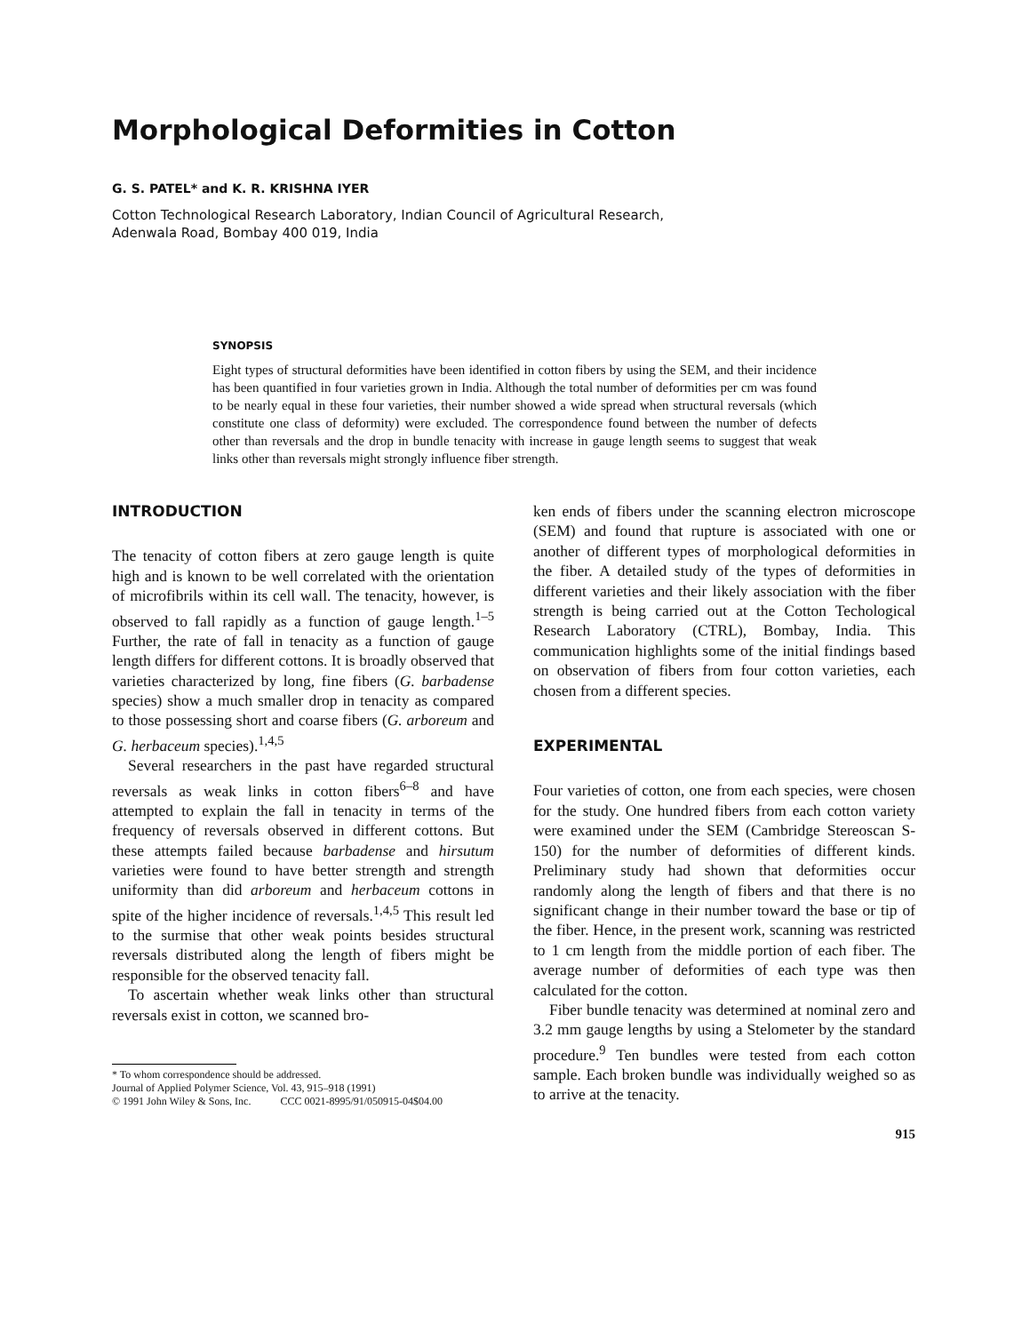Morphological Deformities in Cotton
G. S. PATEL* and K. R. KRISHNA IYER
Cotton Technological Research Laboratory, Indian Council of Agricultural Research,
Adenwala Road, Bombay 400 019, India
SYNOPSIS
Eight types of structural deformities have been identified in cotton fibers by using the SEM, and their incidence has been quantified in four varieties grown in India. Although the total number of deformities per cm was found to be nearly equal in these four varieties, their number showed a wide spread when structural reversals (which constitute one class of deformity) were excluded. The correspondence found between the number of defects other than reversals and the drop in bundle tenacity with increase in gauge length seems to suggest that weak links other than reversals might strongly influence fiber strength.
INTRODUCTION
The tenacity of cotton fibers at zero gauge length is quite high and is known to be well correlated with the orientation of microfibrils within its cell wall. The tenacity, however, is observed to fall rapidly as a function of gauge length.<sup>1–5</sup> Further, the rate of fall in tenacity as a function of gauge length differs for different cottons. It is broadly observed that varieties characterized by long, fine fibers (G. barbadense species) show a much smaller drop in tenacity as compared to those possessing short and coarse fibers (G. arboreum and G. herbaceum species).<sup>1,4,5</sup>
Several researchers in the past have regarded structural reversals as weak links in cotton fibers<sup>6–8</sup> and have attempted to explain the fall in tenacity in terms of the frequency of reversals observed in different cottons. But these attempts failed because barbadense and hirsutum varieties were found to have better strength and strength uniformity than did arboreum and herbaceum cottons in spite of the higher incidence of reversals.<sup>1,4,5</sup> This result led to the surmise that other weak points besides structural reversals distributed along the length of fibers might be responsible for the observed tenacity fall.
To ascertain whether weak links other than structural reversals exist in cotton, we scanned bro-
* To whom correspondence should be addressed.
Journal of Applied Polymer Science, Vol. 43, 915–918 (1991)
© 1991 John Wiley & Sons, Inc. CCC 0021-8995/91/050915-04$04.00
ken ends of fibers under the scanning electron microscope (SEM) and found that rupture is associated with one or another of different types of morphological deformities in the fiber. A detailed study of the types of deformities in different varieties and their likely association with the fiber strength is being carried out at the Cotton Techological Research Laboratory (CTRL), Bombay, India. This communication highlights some of the initial findings based on observation of fibers from four cotton varieties, each chosen from a different species.
EXPERIMENTAL
Four varieties of cotton, one from each species, were chosen for the study. One hundred fibers from each cotton variety were examined under the SEM (Cambridge Stereoscan S-150) for the number of deformities of different kinds. Preliminary study had shown that deformities occur randomly along the length of fibers and that there is no significant change in their number toward the base or tip of the fiber. Hence, in the present work, scanning was restricted to 1 cm length from the middle portion of each fiber. The average number of deformities of each type was then calculated for the cotton.
Fiber bundle tenacity was determined at nominal zero and 3.2 mm gauge lengths by using a Stelometer by the standard procedure.<sup>9</sup> Ten bundles were tested from each cotton sample. Each broken bundle was individually weighed so as to arrive at the tenacity.
915